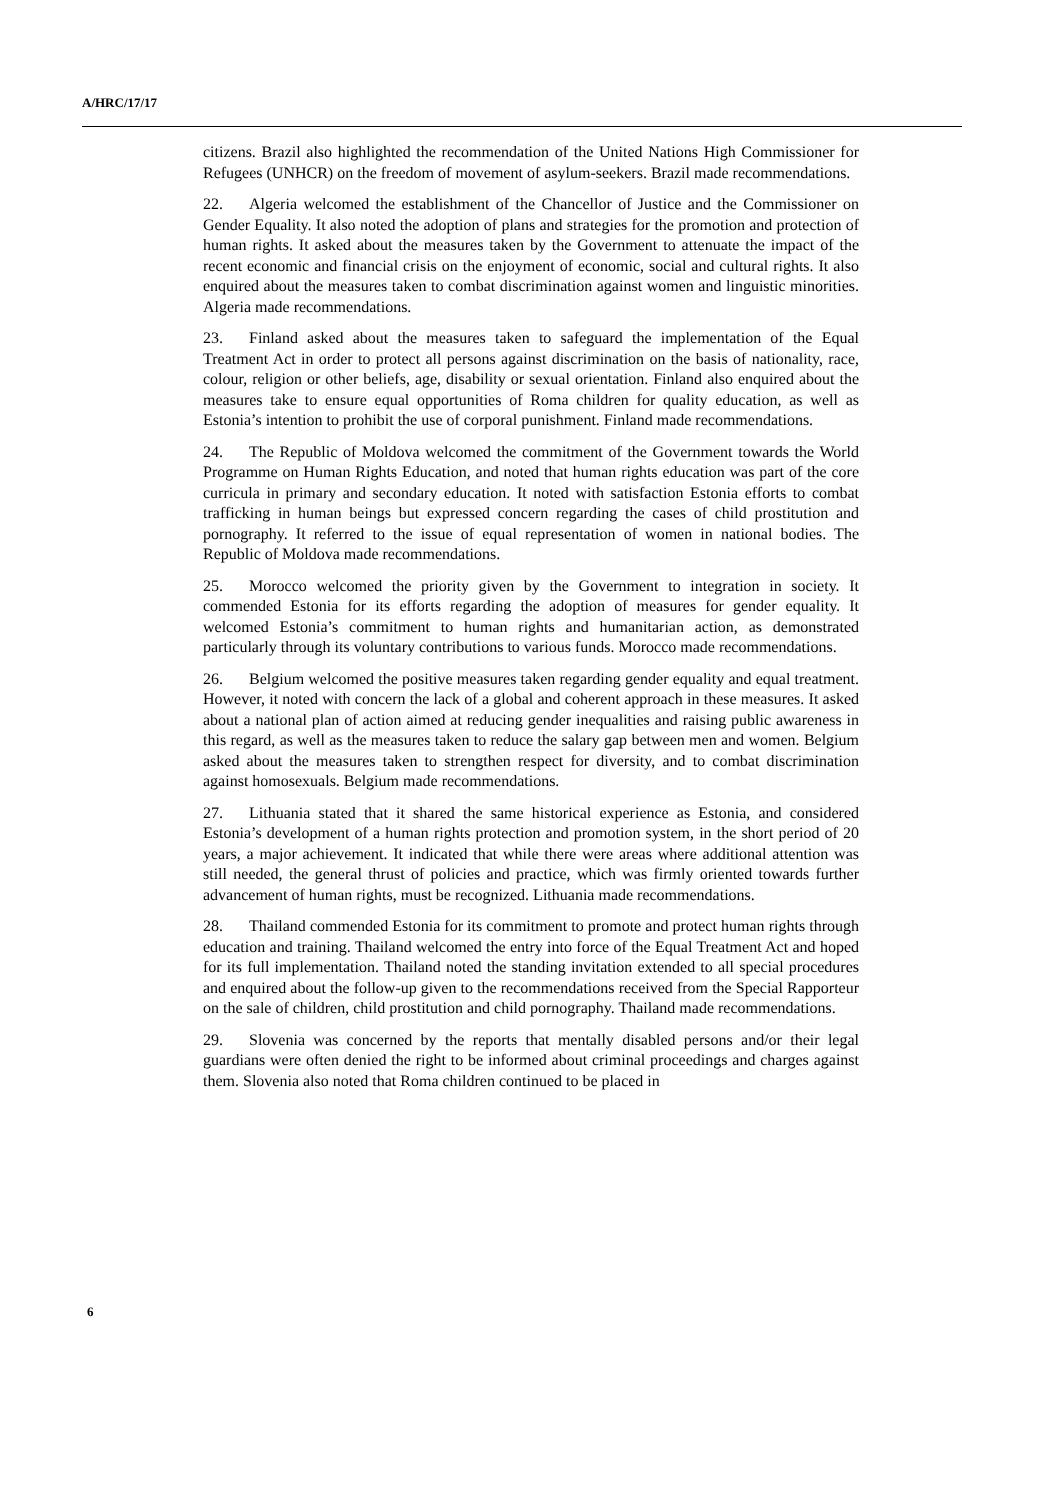A/HRC/17/17
citizens. Brazil also highlighted the recommendation of the United Nations High Commissioner for Refugees (UNHCR) on the freedom of movement of asylum-seekers. Brazil made recommendations.
22. Algeria welcomed the establishment of the Chancellor of Justice and the Commissioner on Gender Equality. It also noted the adoption of plans and strategies for the promotion and protection of human rights. It asked about the measures taken by the Government to attenuate the impact of the recent economic and financial crisis on the enjoyment of economic, social and cultural rights. It also enquired about the measures taken to combat discrimination against women and linguistic minorities. Algeria made recommendations.
23. Finland asked about the measures taken to safeguard the implementation of the Equal Treatment Act in order to protect all persons against discrimination on the basis of nationality, race, colour, religion or other beliefs, age, disability or sexual orientation. Finland also enquired about the measures take to ensure equal opportunities of Roma children for quality education, as well as Estonia’s intention to prohibit the use of corporal punishment. Finland made recommendations.
24. The Republic of Moldova welcomed the commitment of the Government towards the World Programme on Human Rights Education, and noted that human rights education was part of the core curricula in primary and secondary education. It noted with satisfaction Estonia efforts to combat trafficking in human beings but expressed concern regarding the cases of child prostitution and pornography. It referred to the issue of equal representation of women in national bodies. The Republic of Moldova made recommendations.
25. Morocco welcomed the priority given by the Government to integration in society. It commended Estonia for its efforts regarding the adoption of measures for gender equality. It welcomed Estonia’s commitment to human rights and humanitarian action, as demonstrated particularly through its voluntary contributions to various funds. Morocco made recommendations.
26. Belgium welcomed the positive measures taken regarding gender equality and equal treatment. However, it noted with concern the lack of a global and coherent approach in these measures. It asked about a national plan of action aimed at reducing gender inequalities and raising public awareness in this regard, as well as the measures taken to reduce the salary gap between men and women. Belgium asked about the measures taken to strengthen respect for diversity, and to combat discrimination against homosexuals. Belgium made recommendations.
27. Lithuania stated that it shared the same historical experience as Estonia, and considered Estonia’s development of a human rights protection and promotion system, in the short period of 20 years, a major achievement. It indicated that while there were areas where additional attention was still needed, the general thrust of policies and practice, which was firmly oriented towards further advancement of human rights, must be recognized. Lithuania made recommendations.
28. Thailand commended Estonia for its commitment to promote and protect human rights through education and training. Thailand welcomed the entry into force of the Equal Treatment Act and hoped for its full implementation. Thailand noted the standing invitation extended to all special procedures and enquired about the follow-up given to the recommendations received from the Special Rapporteur on the sale of children, child prostitution and child pornography. Thailand made recommendations.
29. Slovenia was concerned by the reports that mentally disabled persons and/or their legal guardians were often denied the right to be informed about criminal proceedings and charges against them. Slovenia also noted that Roma children continued to be placed in
6